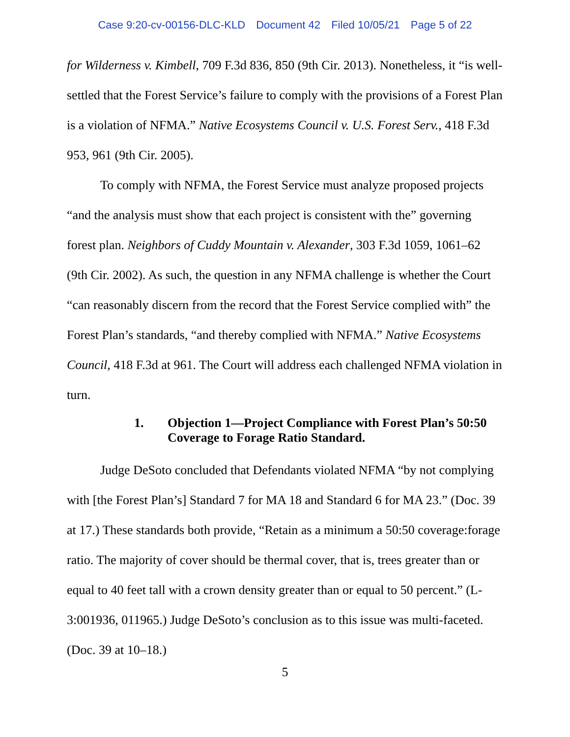Case 9:20-cv-00156-DLC-KLD Document 42 Filed 10/05/21 Page 5 of 22
for Wilderness v. Kimbell, 709 F.3d 836, 850 (9th Cir. 2013). Nonetheless, it “is well-settled that the Forest Service’s failure to comply with the provisions of a Forest Plan is a violation of NFMA.” Native Ecosystems Council v. U.S. Forest Serv., 418 F.3d 953, 961 (9th Cir. 2005).
To comply with NFMA, the Forest Service must analyze proposed projects “and the analysis must show that each project is consistent with the” governing forest plan. Neighbors of Cuddy Mountain v. Alexander, 303 F.3d 1059, 1061–62 (9th Cir. 2002). As such, the question in any NFMA challenge is whether the Court “can reasonably discern from the record that the Forest Service complied with” the Forest Plan’s standards, “and thereby complied with NFMA.” Native Ecosystems Council, 418 F.3d at 961. The Court will address each challenged NFMA violation in turn.
1. Objection 1—Project Compliance with Forest Plan’s 50:50 Coverage to Forage Ratio Standard.
Judge DeSoto concluded that Defendants violated NFMA “by not complying with [the Forest Plan’s] Standard 7 for MA 18 and Standard 6 for MA 23.” (Doc. 39 at 17.) These standards both provide, “Retain as a minimum a 50:50 coverage:forage ratio. The majority of cover should be thermal cover, that is, trees greater than or equal to 40 feet tall with a crown density greater than or equal to 50 percent.” (L-3:001936, 011965.) Judge DeSoto’s conclusion as to this issue was multi-faceted. (Doc. 39 at 10–18.)
5